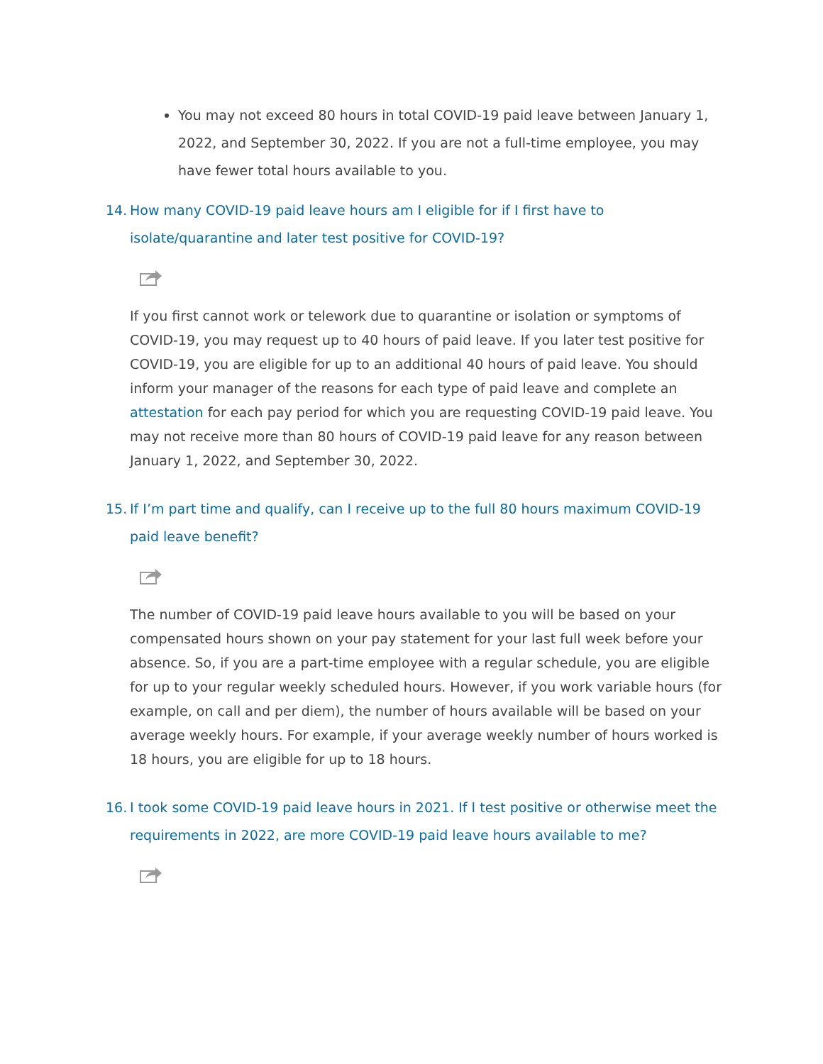You may not exceed 80 hours in total COVID-19 paid leave between January 1, 2022, and September 30, 2022. If you are not a full-time employee, you may have fewer total hours available to you.
14. How many COVID-19 paid leave hours am I eligible for if I first have to isolate/quarantine and later test positive for COVID-19?
If you first cannot work or telework due to quarantine or isolation or symptoms of COVID-19, you may request up to 40 hours of paid leave. If you later test positive for COVID-19, you are eligible for up to an additional 40 hours of paid leave. You should inform your manager of the reasons for each type of paid leave and complete an attestation for each pay period for which you are requesting COVID-19 paid leave. You may not receive more than 80 hours of COVID-19 paid leave for any reason between January 1, 2022, and September 30, 2022.
15. If I’m part time and qualify, can I receive up to the full 80 hours maximum COVID-19 paid leave benefit?
The number of COVID-19 paid leave hours available to you will be based on your compensated hours shown on your pay statement for your last full week before your absence. So, if you are a part-time employee with a regular schedule, you are eligible for up to your regular weekly scheduled hours. However, if you work variable hours (for example, on call and per diem), the number of hours available will be based on your average weekly hours. For example, if your average weekly number of hours worked is 18 hours, you are eligible for up to 18 hours.
16. I took some COVID-19 paid leave hours in 2021. If I test positive or otherwise meet the requirements in 2022, are more COVID-19 paid leave hours available to me?